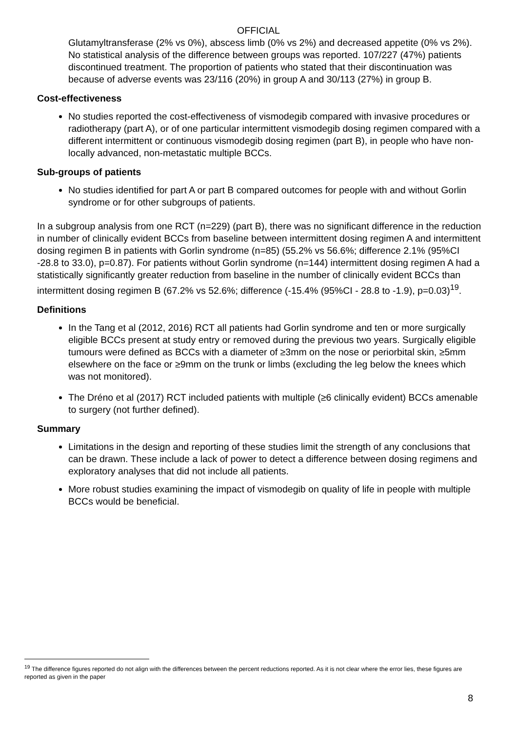OFFICIAL
Glutamyltransferase (2% vs 0%), abscess limb (0% vs 2%) and decreased appetite (0% vs 2%). No statistical analysis of the difference between groups was reported. 107/227 (47%) patients discontinued treatment. The proportion of patients who stated that their discontinuation was because of adverse events was 23/116 (20%) in group A and 30/113 (27%) in group B.
Cost-effectiveness
No studies reported the cost-effectiveness of vismodegib compared with invasive procedures or radiotherapy (part A), or of one particular intermittent vismodegib dosing regimen compared with a different intermittent or continuous vismodegib dosing regimen (part B), in people who have non-locally advanced, non-metastatic multiple BCCs.
Sub-groups of patients
No studies identified for part A or part B compared outcomes for people with and without Gorlin syndrome or for other subgroups of patients.
In a subgroup analysis from one RCT (n=229) (part B), there was no significant difference in the reduction in number of clinically evident BCCs from baseline between intermittent dosing regimen A and intermittent dosing regimen B in patients with Gorlin syndrome (n=85) (55.2% vs 56.6%; difference 2.1% (95%CI -28.8 to 33.0), p=0.87). For patients without Gorlin syndrome (n=144) intermittent dosing regimen A had a statistically significantly greater reduction from baseline in the number of clinically evident BCCs than intermittent dosing regimen B (67.2% vs 52.6%; difference (-15.4% (95%CI - 28.8 to -1.9), p=0.03)<sup>19</sup>.
Definitions
In the Tang et al (2012, 2016) RCT all patients had Gorlin syndrome and ten or more surgically eligible BCCs present at study entry or removed during the previous two years. Surgically eligible tumours were defined as BCCs with a diameter of ≥3mm on the nose or periorbital skin, ≥5mm elsewhere on the face or ≥9mm on the trunk or limbs (excluding the leg below the knees which was not monitored).
The Dréno et al (2017) RCT included patients with multiple (≥6 clinically evident) BCCs amenable to surgery (not further defined).
Summary
Limitations in the design and reporting of these studies limit the strength of any conclusions that can be drawn. These include a lack of power to detect a difference between dosing regimens and exploratory analyses that did not include all patients.
More robust studies examining the impact of vismodegib on quality of life in people with multiple BCCs would be beneficial.
<sup>19</sup> The difference figures reported do not align with the differences between the percent reductions reported. As it is not clear where the error lies, these figures are reported as given in the paper
8